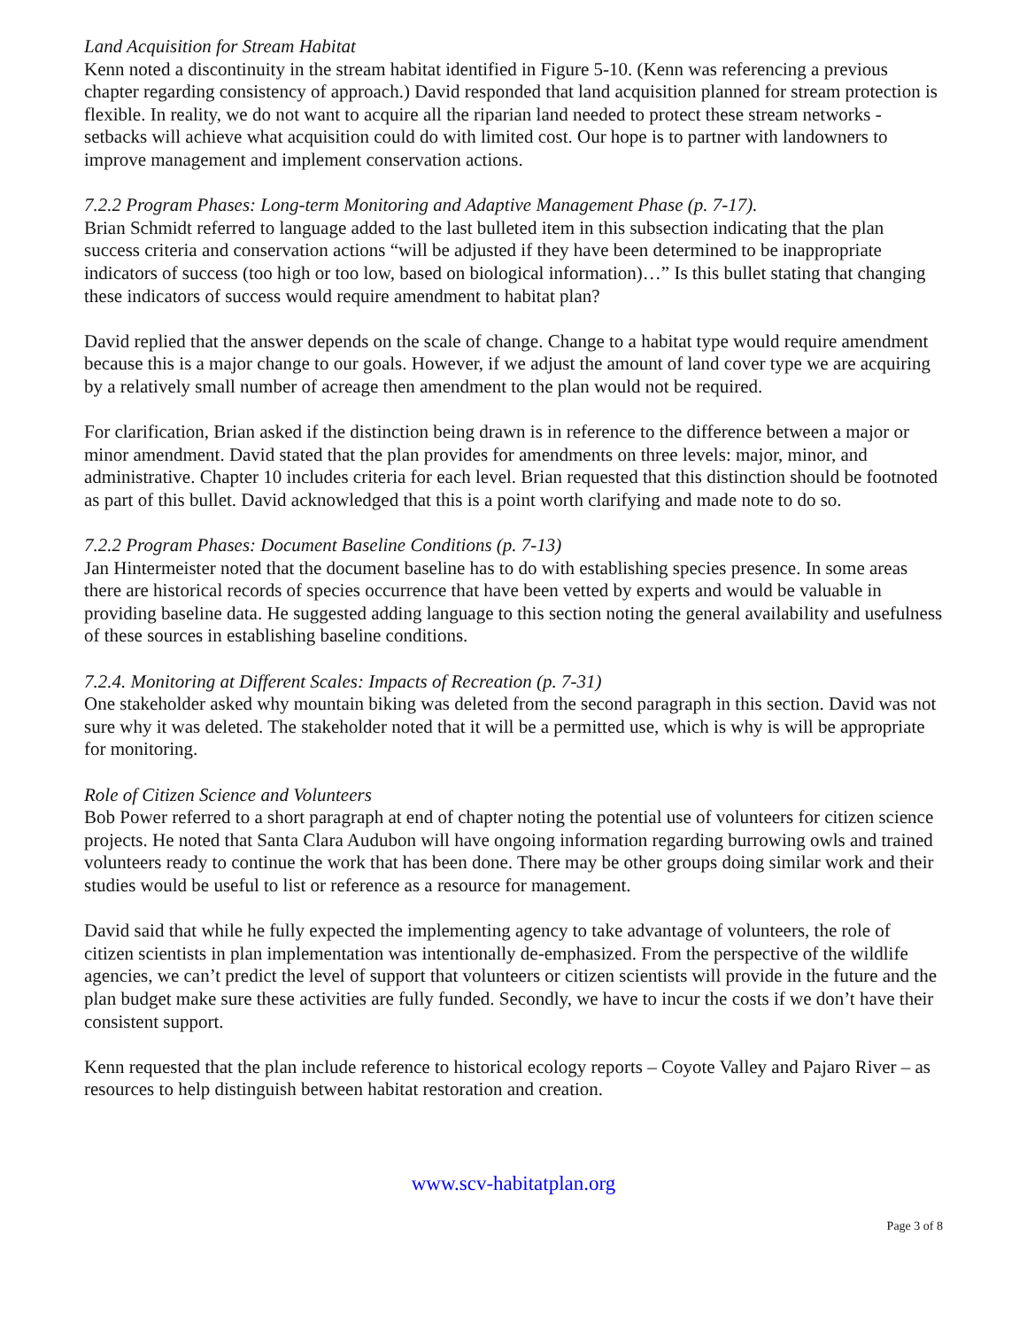Land Acquisition for Stream Habitat
Kenn noted a discontinuity in the stream habitat identified in Figure 5-10. (Kenn was referencing a previous chapter regarding consistency of approach.) David responded that land acquisition planned for stream protection is flexible. In reality, we do not want to acquire all the riparian land needed to protect these stream networks - setbacks will achieve what acquisition could do with limited cost. Our hope is to partner with landowners to improve management and implement conservation actions.
7.2.2 Program Phases: Long-term Monitoring and Adaptive Management Phase (p. 7-17).
Brian Schmidt referred to language added to the last bulleted item in this subsection indicating that the plan success criteria and conservation actions “will be adjusted if they have been determined to be inappropriate indicators of success (too high or too low, based on biological information)…” Is this bullet stating that changing these indicators of success would require amendment to habitat plan?
David replied that the answer depends on the scale of change. Change to a habitat type would require amendment because this is a major change to our goals. However, if we adjust the amount of land cover type we are acquiring by a relatively small number of acreage then amendment to the plan would not be required.
For clarification, Brian asked if the distinction being drawn is in reference to the difference between a major or minor amendment. David stated that the plan provides for amendments on three levels: major, minor, and administrative. Chapter 10 includes criteria for each level. Brian requested that this distinction should be footnoted as part of this bullet. David acknowledged that this is a point worth clarifying and made note to do so.
7.2.2 Program Phases: Document Baseline Conditions (p. 7-13)
Jan Hintermeister noted that the document baseline has to do with establishing species presence. In some areas there are historical records of species occurrence that have been vetted by experts and would be valuable in providing baseline data. He suggested adding language to this section noting the general availability and usefulness of these sources in establishing baseline conditions.
7.2.4. Monitoring at Different Scales: Impacts of Recreation (p. 7-31)
One stakeholder asked why mountain biking was deleted from the second paragraph in this section. David was not sure why it was deleted. The stakeholder noted that it will be a permitted use, which is why is will be appropriate for monitoring.
Role of Citizen Science and Volunteers
Bob Power referred to a short paragraph at end of chapter noting the potential use of volunteers for citizen science projects. He noted that Santa Clara Audubon will have ongoing information regarding burrowing owls and trained volunteers ready to continue the work that has been done. There may be other groups doing similar work and their studies would be useful to list or reference as a resource for management.
David said that while he fully expected the implementing agency to take advantage of volunteers, the role of citizen scientists in plan implementation was intentionally de-emphasized. From the perspective of the wildlife agencies, we can’t predict the level of support that volunteers or citizen scientists will provide in the future and the plan budget make sure these activities are fully funded. Secondly, we have to incur the costs if we don’t have their consistent support.
Kenn requested that the plan include reference to historical ecology reports – Coyote Valley and Pajaro River – as resources to help distinguish between habitat restoration and creation.
www.scv-habitatplan.org
Page 3 of 8